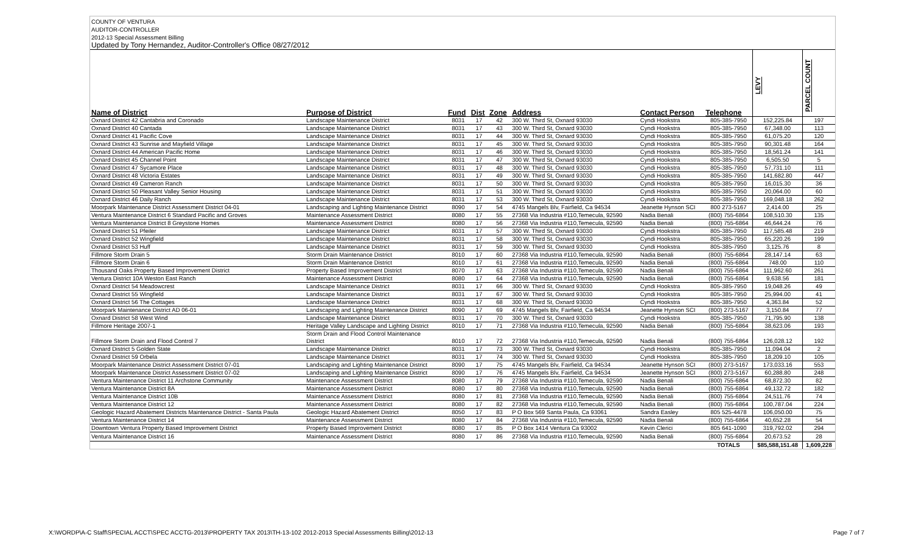COUNTY OF VENTURA
AUDITOR-CONTROLLER
2012-13 Special Assessment Billing
Updated by Tony Hernandez, Auditor-Controller's Office 08/27/2012
| Name of District | Purpose of District | Fund | Dist | Zone | Address | Contact Person | Telephone | LEVY | PARCEL COUNT |
| --- | --- | --- | --- | --- | --- | --- | --- | --- | --- |
| Oxnard District 42 Cantabria and Coronado | Landscape Maintenance District | 8031 | 17 | 42 | 300 W. Third St, Oxnard 93030 | Cyndi Hookstra | 805-385-7950 | 152,225.84 | 197 |
| Oxnard District 40 Cantada | Landscape Maintenance District | 8031 | 17 | 43 | 300 W. Third St, Oxnard 93030 | Cyndi Hookstra | 805-385-7950 | 67,348.00 | 113 |
| Oxnard District 41 Pacific Cove | Landscape Maintenance District | 8031 | 17 | 44 | 300 W. Third St, Oxnard 93030 | Cyndi Hookstra | 805-385-7950 | 61,075.20 | 120 |
| Oxnard District 43 Sunrise and Mayfield Village | Landscape Maintenance District | 8031 | 17 | 45 | 300 W. Third St, Oxnard 93030 | Cyndi Hookstra | 805-385-7950 | 90,301.48 | 164 |
| Oxnard District 44 American Pacific Home | Landscape Maintenance District | 8031 | 17 | 46 | 300 W. Third St, Oxnard 93030 | Cyndi Hookstra | 805-385-7950 | 18,561.24 | 141 |
| Oxnard District 45 Channel Point | Landscape Maintenance District | 8031 | 17 | 47 | 300 W. Third St, Oxnard 93030 | Cyndi Hookstra | 805-385-7950 | 6,505.50 | 5 |
| Oxnard District 47 Sycamore Place | Landscape Maintenance District | 8031 | 17 | 48 | 300 W. Third St, Oxnard 93030 | Cyndi Hookstra | 805-385-7950 | 57,731.10 | 111 |
| Oxnard District 48 Victoria Estates | Landscape Maintenance District | 8031 | 17 | 49 | 300 W. Third St, Oxnard 93030 | Cyndi Hookstra | 805-385-7950 | 141,682.80 | 447 |
| Oxnard District 49 Cameron Ranch | Landscape Maintenance District | 8031 | 17 | 50 | 300 W. Third St, Oxnard 93030 | Cyndi Hookstra | 805-385-7950 | 16,015.30 | 36 |
| Oxnard District 50 Pleasant Valley Senior Housing | Landscape Maintenance District | 8031 | 17 | 51 | 300 W. Third St, Oxnard 93030 | Cyndi Hookstra | 805-385-7950 | 20,064.00 | 60 |
| Oxnard District 46 Daily Ranch | Landscape Maintenance District | 8031 | 17 | 53 | 300 W. Third St, Oxnard 93030 | Cyndi Hookstra | 805-385-7950 | 169,048.18 | 262 |
| Moorpark Maintenance District Assessment District 04-01 | Landscaping and Lighting Maintenance District | 8090 | 17 | 54 | 4745 Mangels Blv, Fairfield, Ca 94534 | Jeanette Hynson SCI | 800 273-5167 | 2,414.00 | 25 |
| Ventura Maintenance District 6 Standard Pacific and Groves | Maintenance Assessment District | 8080 | 17 | 55 | 27368 Via Industria #110,Temecula, 92590 | Nadia Benali | (800) 755-6864 | 108,510.30 | 135 |
| Ventura Maintenance District 8 Greystone Homes | Maintenance Assessment District | 8080 | 17 | 56 | 27368 Via Industria #110,Temecula, 92590 | Nadia Benali | (800) 755-6864 | 46,644.24 | 76 |
| Oxnard District 51 Pfeiler | Landscape Maintenance District | 8031 | 17 | 57 | 300 W. Third St, Oxnard 93030 | Cyndi Hookstra | 805-385-7950 | 117,585.48 | 219 |
| Oxnard District 52 Wingfield | Landscape Maintenance District | 8031 | 17 | 58 | 300 W. Third St, Oxnard 93030 | Cyndi Hookstra | 805-385-7950 | 65,220.26 | 199 |
| Oxnard District 53 Huff | Landscape Maintenance District | 8031 | 17 | 59 | 300 W. Third St, Oxnard 93030 | Cyndi Hookstra | 805-385-7950 | 3,125.76 | 8 |
| Fillmore Storm Drain 5 | Storm Drain Maintenance District | 8010 | 17 | 60 | 27368 Via Industria #110,Temecula, 92590 | Nadia Benali | (800) 755-6864 | 28,147.14 | 63 |
| Fillmore Storm Drain 6 | Storm Drain Maintenance District | 8010 | 17 | 61 | 27368 Via Industria #110,Temecula, 92590 | Nadia Benali | (800) 755-6864 | 748.00 | 110 |
| Thousand Oaks Property Based Improvement District | Property Based Improvement District | 8070 | 17 | 63 | 27368 Via Industria #110,Temecula, 92590 | Nadia Benali | (800) 755-6864 | 111,962.60 | 261 |
| Ventura District 10A Weston East Ranch | Maintenance Assessment District | 8080 | 17 | 64 | 27368 Via Industria #110,Temecula, 92590 | Nadia Benali | (800) 755-6864 | 9,638.56 | 181 |
| Oxnard District 54 Meadowcrest | Landscape Maintenance District | 8031 | 17 | 66 | 300 W. Third St, Oxnard 93030 | Cyndi Hookstra | 805-385-7950 | 19,048.26 | 49 |
| Oxnard District 55 Wingfield | Landscape Maintenance District | 8031 | 17 | 67 | 300 W. Third St, Oxnard 93030 | Cyndi Hookstra | 805-385-7950 | 25,994.00 | 41 |
| Oxnard District 56 The Cottages | Landscape Maintenance District | 8031 | 17 | 68 | 300 W. Third St, Oxnard 93030 | Cyndi Hookstra | 805-385-7950 | 4,363.84 | 52 |
| Moorpark Maintenance District AD 06-01 | Landscaping and Lighting Maintenance District | 8090 | 17 | 69 | 4745 Mangels Blv, Fairfield, Ca 94534 | Jeanette Hynson SCI | (800) 273-5167 | 3,150.84 | 77 |
| Oxnard District 58 West Wind | Landscape Maintenance District | 8031 | 17 | 70 | 300 W. Third St, Oxnard 93030 | Cyndi Hookstra | 805-385-7950 | 71,795.90 | 138 |
| Fillmore Heritage 2007-1 | Heritage Valley Landscape and Lighting District | 8010 | 17 | 71 | 27368 Via Industria #110,Temecula, 92590 | Nadia Benali | (800) 755-6864 | 38,623.06 | 193 |
| Fillmore Storm Drain and Flood Control 7 | Storm Drain and Flood Control Maintenance District | 8010 | 17 | 72 | 27368 Via Industria #110,Temecula, 92590 | Nadia Benali | (800) 755-6864 | 126,028.12 | 192 |
| Oxnard District 5 Golden State | Landscape Maintenance District | 8031 | 17 | 73 | 300 W. Third St, Oxnard 93030 | Cyndi Hookstra | 805-385-7950 | 11,094.04 | 2 |
| Oxnard District 59 Orbela | Landscape Maintenance District | 8031 | 17 | 74 | 300 W. Third St, Oxnard 93030 | Cyndi Hookstra | 805-385-7950 | 18,209.10 | 105 |
| Moorpark Maintenance District Assessment District 07-01 | Landscaping and Lighting Maintenance District | 8090 | 17 | 75 | 4745 Mangels Blv, Fairfield, Ca 94534 | Jeanette Hynson SCI | (800) 273-5167 | 173,033.16 | 553 |
| Moorpark Maintenance District Assessment District 07-02 | Landscaping and Lighting Maintenance District | 8090 | 17 | 76 | 4745 Mangels Blv, Fairfield, Ca 94534 | Jeanette Hynson SCI | (800) 273-5167 | 60,288.80 | 248 |
| Ventura Maintenance District 11 Archstone Community | Maintenance Assessment District | 8080 | 17 | 79 | 27368 Via Industria #110,Temecula, 92590 | Nadia Benali | (800) 755-6864 | 68,872.30 | 82 |
| Ventura Maintenance District 8A | Maintenance Assessment District | 8080 | 17 | 80 | 27368 Via Industria #110,Temecula, 92590 | Nadia Benali | (800) 755-6864 | 49,132.72 | 182 |
| Ventura Maintenance District 10B | Maintenance Assessment District | 8080 | 17 | 81 | 27368 Via Industria #110,Temecula, 92590 | Nadia Benali | (800) 755-6864 | 24,511.76 | 74 |
| Ventura Maintenance District 12 | Maintenance Assessment District | 8080 | 17 | 82 | 27368 Via Industria #110,Temecula, 92590 | Nadia Benali | (800) 755-6864 | 100,787.04 | 224 |
| Geologic Hazard Abatement Districts Maintenance District - Santa Paula | Geologic Hazard Abatement District | 8050 | 17 | 83 | P O Box 569 Santa Paula, Ca 93061 | Sandra Easley | 805 525-4478 | 106,050.00 | 75 |
| Ventura Maintenance District 14 | Maintenance Assessment District | 8080 | 17 | 84 | 27368 Via Industria #110,Temecula, 92590 | Nadia Benali | (800) 755-6864 | 40,652.28 | 54 |
| Downtown Ventura Property Based Improvement District | Property Based Improvement District | 8080 | 17 | 85 | P O Box 1414 Ventura Ca 93002 | Kevin Clerici | 805 641-1090 | 319,792.02 | 294 |
| Ventura Maintenance District 16 | Maintenance Assessment District | 8080 | 17 | 86 | 27368 Via Industria #110,Temecula, 92590 | Nadia Benali | (800) 755-6864 | 20,673.52 | 28 |
| | | | | | | | TOTALS | $85,588,151.48 | 1,609,228 |
X:\WORDP\A-C Staff\SPECIAL ACCT\SPEC ACCTG-2013\PROPERTY TAX 2013\TH-13-102 2012-2013 Special Assessments Billing\2012-13 Page 7 of 7